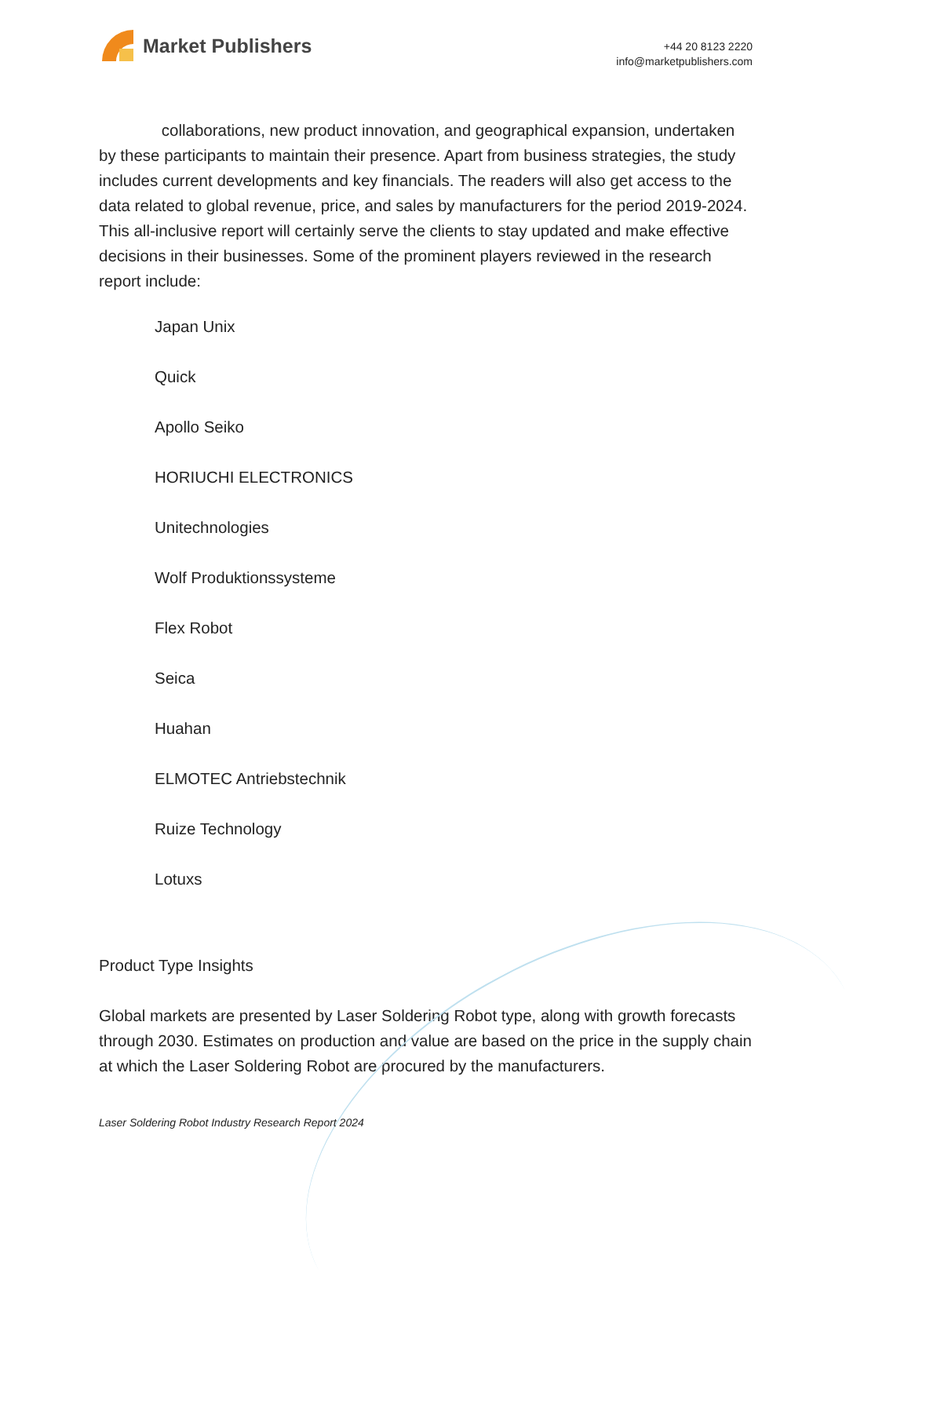Market Publishers
+44 20 8123 2220
info@marketpublishers.com
collaborations, new product innovation, and geographical expansion, undertaken by these participants to maintain their presence. Apart from business strategies, the study includes current developments and key financials. The readers will also get access to the data related to global revenue, price, and sales by manufacturers for the period 2019-2024. This all-inclusive report will certainly serve the clients to stay updated and make effective decisions in their businesses. Some of the prominent players reviewed in the research report include:
Japan Unix
Quick
Apollo Seiko
HORIUCHI ELECTRONICS
Unitechnologies
Wolf Produktionssysteme
Flex Robot
Seica
Huahan
ELMOTEC Antriebstechnik
Ruize Technology
Lotuxs
Product Type Insights
Global markets are presented by Laser Soldering Robot type, along with growth forecasts through 2030. Estimates on production and value are based on the price in the supply chain at which the Laser Soldering Robot are procured by the manufacturers.
Laser Soldering Robot Industry Research Report 2024